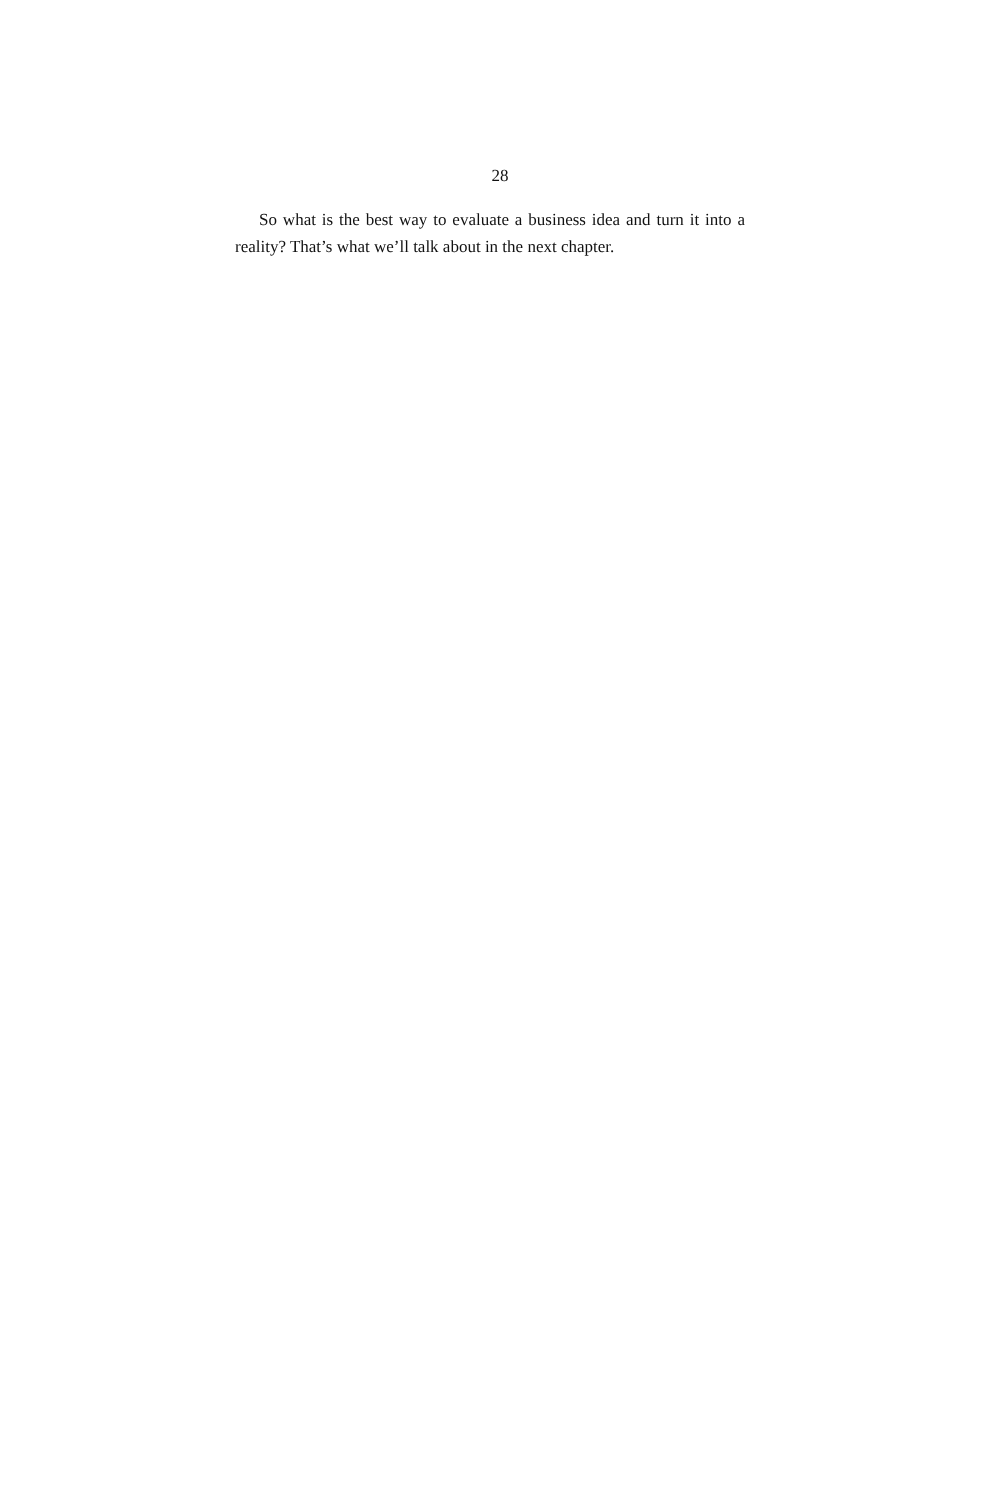28
So what is the best way to evaluate a business idea and turn it into a reality? That’s what we’ll talk about in the next chapter.